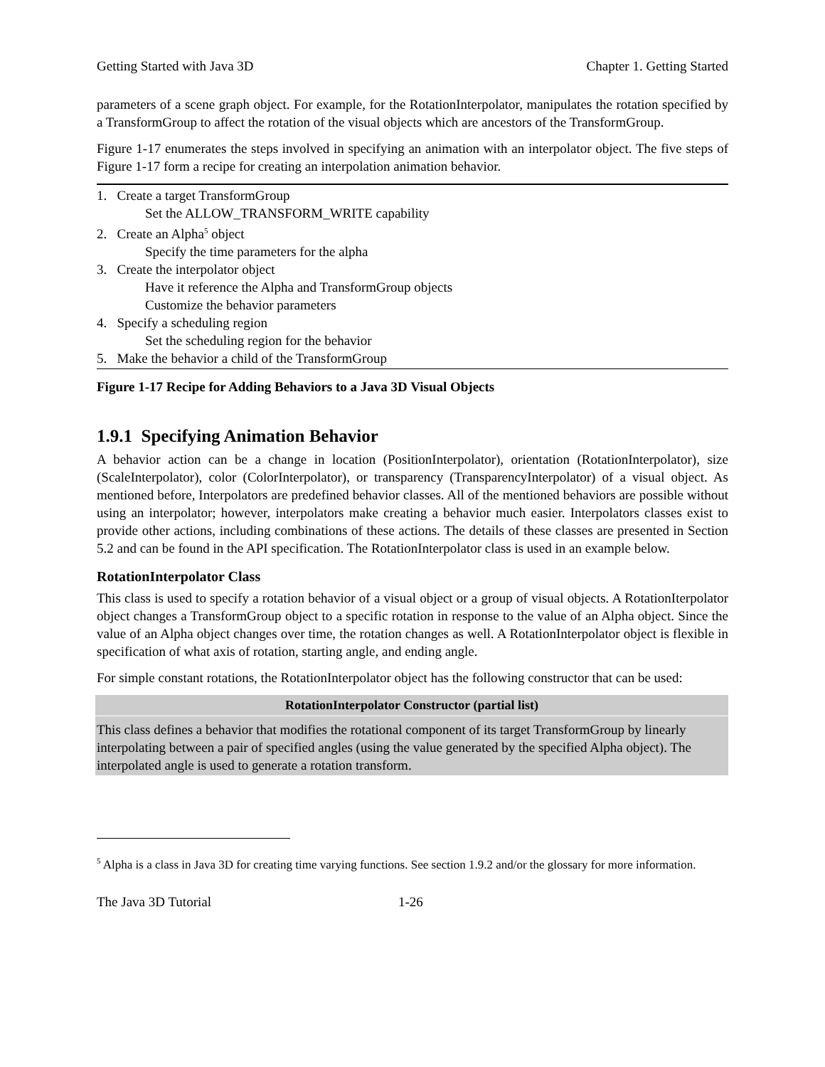Getting Started with Java 3D Chapter 1. Getting Started
parameters of a scene graph object. For example, for the RotationInterpolator, manipulates the rotation specified by a TransformGroup to affect the rotation of the visual objects which are ancestors of the TransformGroup.
Figure 1-17 enumerates the steps involved in specifying an animation with an interpolator object. The five steps of Figure 1-17 form a recipe for creating an interpolation animation behavior.
1. Create a target TransformGroup
Set the ALLOW_TRANSFORM_WRITE capability
2. Create an Alpha<sup>5</sup> object
Specify the time parameters for the alpha
3. Create the interpolator object
Have it reference the Alpha and TransformGroup objects
Customize the behavior parameters
4. Specify a scheduling region
Set the scheduling region for the behavior
5. Make the behavior a child of the TransformGroup
Figure 1-17 Recipe for Adding Behaviors to a Java 3D Visual Objects
1.9.1 Specifying Animation Behavior
A behavior action can be a change in location (PositionInterpolator), orientation (RotationInterpolator), size (ScaleInterpolator), color (ColorInterpolator), or transparency (TransparencyInterpolator) of a visual object. As mentioned before, Interpolators are predefined behavior classes. All of the mentioned behaviors are possible without using an interpolator; however, interpolators make creating a behavior much easier. Interpolators classes exist to provide other actions, including combinations of these actions. The details of these classes are presented in Section 5.2 and can be found in the API specification. The RotationInterpolator class is used in an example below.
RotationInterpolator Class
This class is used to specify a rotation behavior of a visual object or a group of visual objects. A RotationIterpolator object changes a TransformGroup object to a specific rotation in response to the value of an Alpha object. Since the value of an Alpha object changes over time, the rotation changes as well. A RotationInterpolator object is flexible in specification of what axis of rotation, starting angle, and ending angle.
For simple constant rotations, the RotationInterpolator object has the following constructor that can be used:
| RotationInterpolator Constructor (partial list) |
| --- |
| This class defines a behavior that modifies the rotational component of its target TransformGroup by linearly interpolating between a pair of specified angles (using the value generated by the specified Alpha object). The interpolated angle is used to generate a rotation transform. |
<sup>5</sup> Alpha is a class in Java 3D for creating time varying functions. See section 1.9.2 and/or the glossary for more information.
The Java 3D Tutorial 1-26